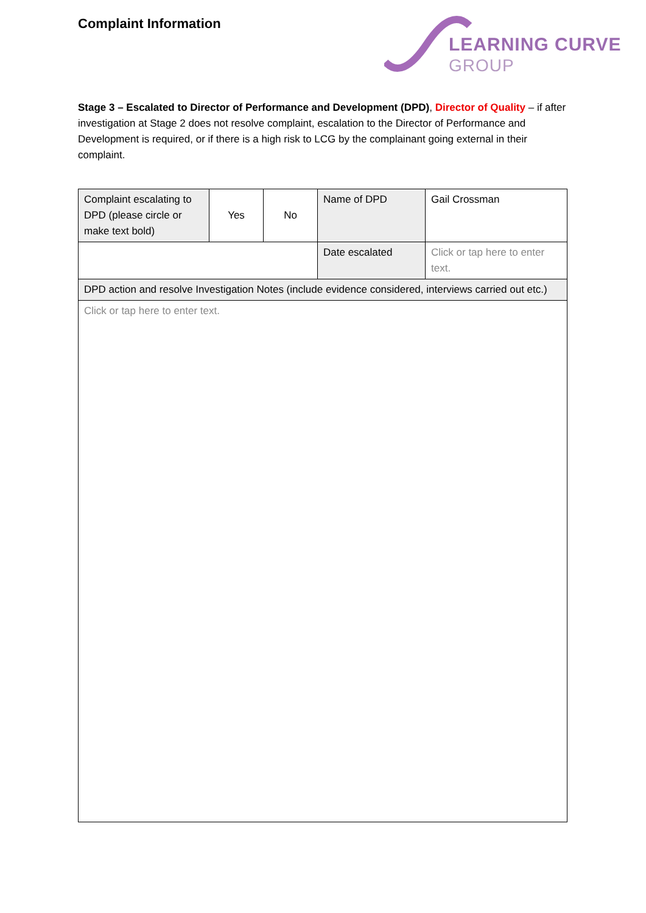Complaint Information
LEARNING CURVE
GROUP
Stage 3 – Escalated to Director of Performance and Development (DPD), Director of Quality – if after investigation at Stage 2 does not resolve complaint, escalation to the Director of Performance and Development is required, or if there is a high risk to LCG by the complainant going external in their complaint.
| Complaint escalating to DPD (please circle or make text bold) | Yes | No | Name of DPD | Gail Crossman |
| | | | Date escalated | Click or tap here to enter text. |
| DPD action and resolve Investigation Notes (include evidence considered, interviews carried out etc.) | | | | |
| Click or tap here to enter text. | | | | |